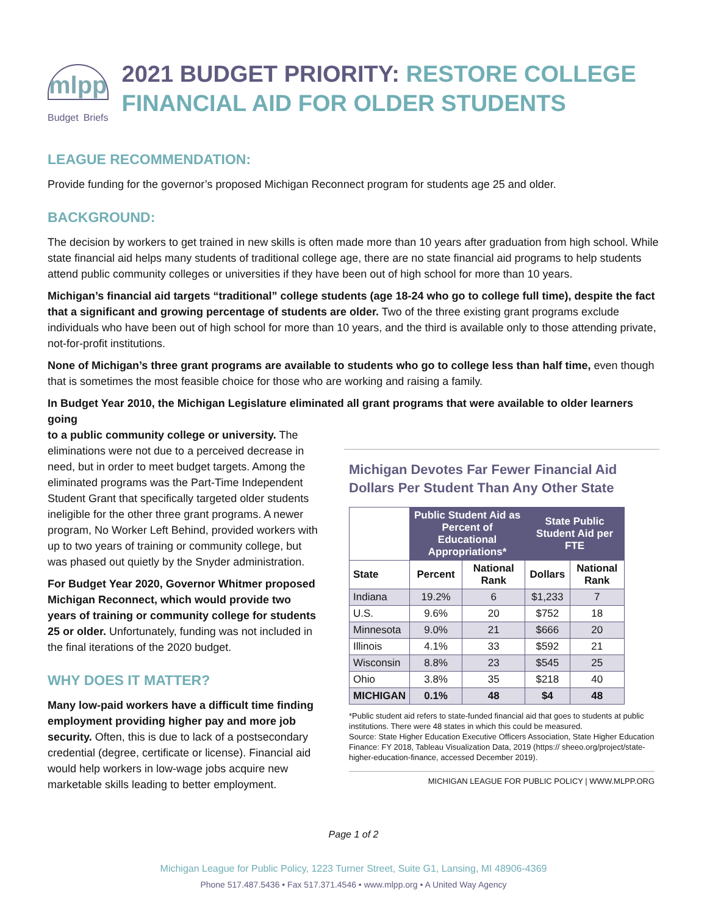mlpp
Budget Briefs
2021 BUDGET PRIORITY: RESTORE COLLEGE FINANCIAL AID FOR OLDER STUDENTS
LEAGUE RECOMMENDATION:
Provide funding for the governor’s proposed Michigan Reconnect program for students age 25 and older.
BACKGROUND:
The decision by workers to get trained in new skills is often made more than 10 years after graduation from high school. While state financial aid helps many students of traditional college age, there are no state financial aid programs to help students attend public community colleges or universities if they have been out of high school for more than 10 years.
Michigan’s financial aid targets “traditional” college students (age 18-24 who go to college full time), despite the fact that a significant and growing percentage of students are older. Two of the three existing grant programs exclude individuals who have been out of high school for more than 10 years, and the third is available only to those attending private, not-for-profit institutions.
None of Michigan’s three grant programs are available to students who go to college less than half time, even though that is sometimes the most feasible choice for those who are working and raising a family.
In Budget Year 2010, the Michigan Legislature eliminated all grant programs that were available to older learners going
to a public community college or university. The eliminations were not due to a perceived decrease in need, but in order to meet budget targets. Among the eliminated programs was the Part-Time Independent Student Grant that specifically targeted older students ineligible for the other three grant programs. A newer program, No Worker Left Behind, provided workers with up to two years of training or community college, but was phased out quietly by the Snyder administration.
For Budget Year 2020, Governor Whitmer proposed Michigan Reconnect, which would provide two years of training or community college for students 25 or older. Unfortunately, funding was not included in the final iterations of the 2020 budget.
WHY DOES IT MATTER?
Many low-paid workers have a difficult time finding employment providing higher pay and more job security. Often, this is due to lack of a postsecondary credential (degree, certificate or license). Financial aid would help workers in low-wage jobs acquire new marketable skills leading to better employment.
Michigan Devotes Far Fewer Financial Aid Dollars Per Student Than Any Other State
| | Public Student Aid as Percent of Educational Appropriations* | | State Public Student Aid per FTE | |
| --- | --- | --- | --- | --- |
| State | Percent | National Rank | Dollars | National Rank |
| Indiana | 19.2% | 6 | $1,233 | 7 |
| U.S. | 9.6% | 20 | $752 | 18 |
| Minnesota | 9.0% | 21 | $666 | 20 |
| Illinois | 4.1% | 33 | $592 | 21 |
| Wisconsin | 8.8% | 23 | $545 | 25 |
| Ohio | 3.8% | 35 | $218 | 40 |
| MICHIGAN | 0.1% | 48 | $4 | 48 |
*Public student aid refers to state-funded financial aid that goes to students at public institutions. There were 48 states in which this could be measured.
Source: State Higher Education Executive Officers Association, State Higher Education Finance: FY 2018, Tableau Visualization Data, 2019 (https:// sheeo.org/project/state-higher-education-finance, accessed December 2019).
MICHIGAN LEAGUE FOR PUBLIC POLICY | WWW.MLPP.ORG
Page 1 of 2
Michigan League for Public Policy, 1223 Turner Street, Suite G1, Lansing, MI 48906-4369
Phone 517.487.5436 • Fax 517.371.4546 • www.mlpp.org • A United Way Agency